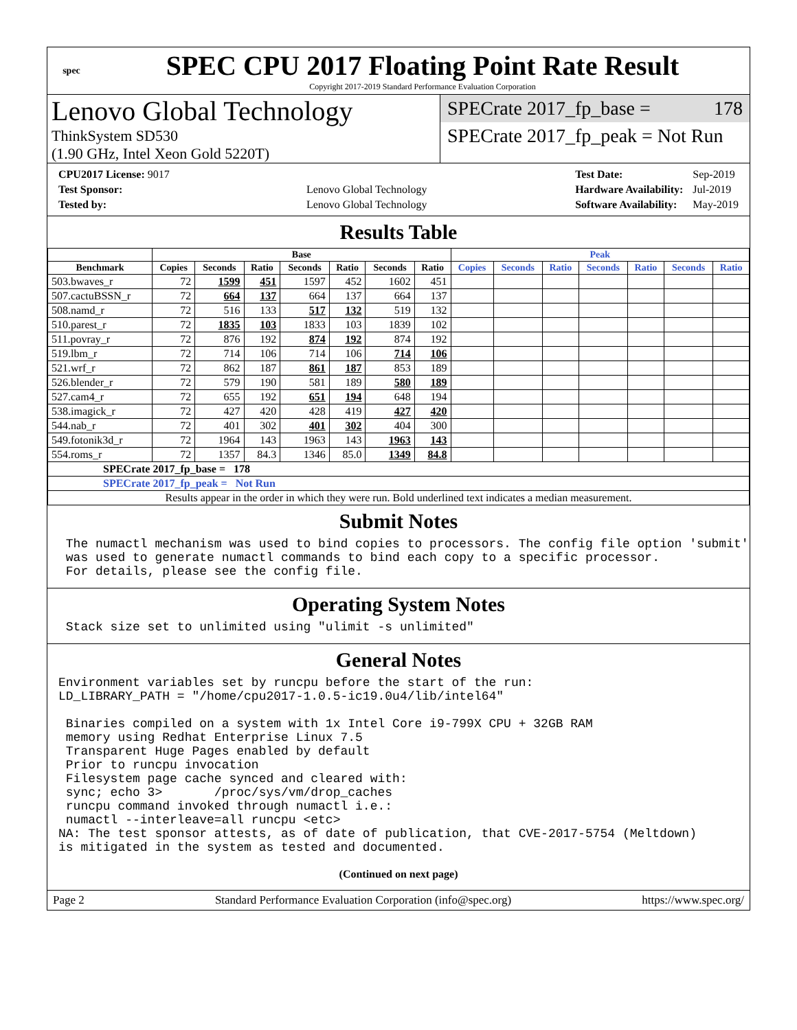spec
SPEC CPU 2017 Floating Point Rate Result
Copyright 2017-2019 Standard Performance Evaluation Corporation
Lenovo Global Technology
ThinkSystem SD530
(1.90 GHz, Intel Xeon Gold 5220T)
SPECrate 2017_fp_base = 178
SPECrate 2017_fp_peak = Not Run
| CPU2017 License: 9017 | |
| Test Sponsor: | Lenovo Global Technology |
| Tested by: | Lenovo Global Technology |
| Test Date: | Sep-2019 |
| Hardware Availability: | Jul-2019 |
| Software Availability: | May-2019 |
Results Table
| | Base | | | | | | | Peak | | | | | | |
| --- | --- | --- | --- | --- | --- | --- | --- | --- | --- | --- | --- | --- | --- | --- |
| Benchmark | Copies | Seconds | Ratio | Seconds | Ratio | Seconds | Ratio | Copies | Seconds | Ratio | Seconds | Ratio | Seconds | Ratio |
| 503.bwaves_r | 72 | 1599 | 451 | 1597 | 452 | 1602 | 451 | | | | | | | |
| 507.cactuBSSN_r | 72 | 664 | 137 | 664 | 137 | 664 | 137 | | | | | | | |
| 508.namd_r | 72 | 516 | 133 | 517 | 132 | 519 | 132 | | | | | | | |
| 510.parest_r | 72 | 1835 | 103 | 1833 | 103 | 1839 | 102 | | | | | | | |
| 511.povray_r | 72 | 876 | 192 | 874 | 192 | 874 | 192 | | | | | | | |
| 519.lbm_r | 72 | 714 | 106 | 714 | 106 | 714 | 106 | | | | | | | |
| 521.wrf_r | 72 | 862 | 187 | 861 | 187 | 853 | 189 | | | | | | | |
| 526.blender_r | 72 | 579 | 190 | 581 | 189 | 580 | 189 | | | | | | | |
| 527.cam4_r | 72 | 655 | 192 | 651 | 194 | 648 | 194 | | | | | | | |
| 538.imagick_r | 72 | 427 | 420 | 428 | 419 | 427 | 420 | | | | | | | |
| 544.nab_r | 72 | 401 | 302 | 401 | 302 | 404 | 300 | | | | | | | |
| 549.fotonik3d_r | 72 | 1964 | 143 | 1963 | 143 | 1963 | 143 | | | | | | | |
| 554.roms_r | 72 | 1357 | 84.3 | 1346 | 85.0 | 1349 | 84.8 | | | | | | | |
| SPECrate 2017_fp_base = 178 | | | | | | | | | | | | | | |
| SPECrate 2017_fp_peak = Not Run | | | | | | | | | | | | | | |
| Results appear in the order in which they were run. Bold underlined text indicates a median measurement. | | | | | | | | | | | | | | |
Submit Notes
The numactl mechanism was used to bind copies to processors. The config file option 'submit' was used to generate numactl commands to bind each copy to a specific processor. For details, please see the config file.
Operating System Notes
Stack size set to unlimited using "ulimit -s unlimited"
General Notes
Environment variables set by runcpu before the start of the run: LD_LIBRARY_PATH = "/home/cpu2017-1.0.5-ic19.0u4/lib/intel64" Binaries compiled on a system with 1x Intel Core i9-799X CPU + 32GB RAM memory using Redhat Enterprise Linux 7.5 Transparent Huge Pages enabled by default Prior to runcpu invocation Filesystem page cache synced and cleared with: sync; echo 3> /proc/sys/vm/drop_caches runcpu command invoked through numactl i.e.: numactl --interleave=all runcpu <etc> NA: The test sponsor attests, as of date of publication, that CVE-2017-5754 (Meltdown) is mitigated in the system as tested and documented.
(Continued on next page)
Page 2 Standard Performance Evaluation Corporation (info@spec.org) https://www.spec.org/